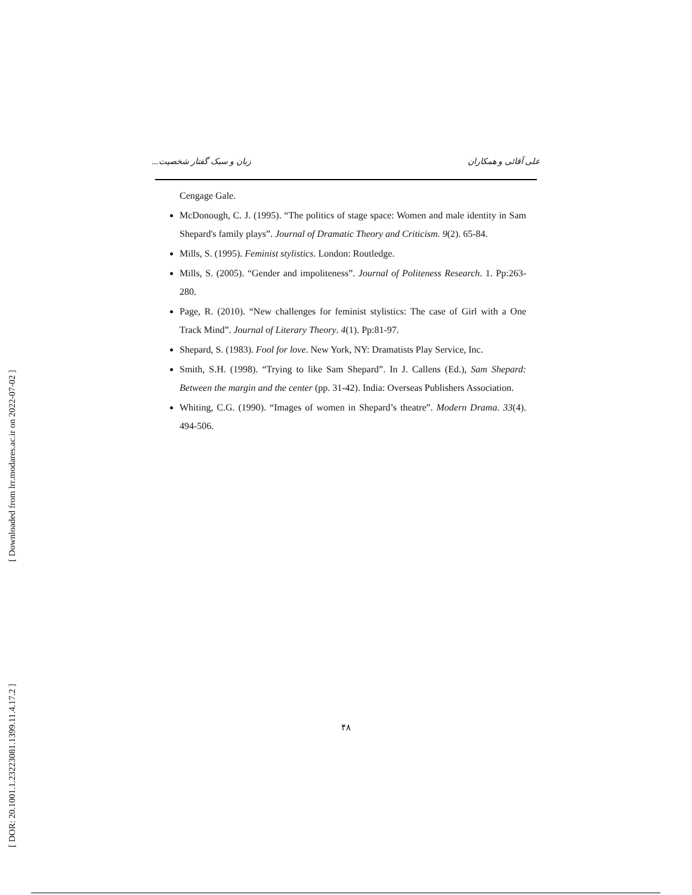[ Downloaded from lrr.modares.ac.ir on 2022-07-02 ]
[ DOR: 20.1001.1.23223081.1399.11.4.17.2 ]
علی آقائی و همکاران زبان و سبک گفتار شخصیت...
Cengage Gale.
McDonough, C. J. (1995). “The politics of stage space: Women and male identity in Sam Shepard's family plays”. Journal of Dramatic Theory and Criticism. 9(2). 65-84.
Mills, S. (1995). Feminist stylistics. London: Routledge.
Mills, S. (2005). “Gender and impoliteness”. Journal of Politeness Research. 1. Pp:263-280.
Page, R. (2010). “New challenges for feminist stylistics: The case of Girl with a One Track Mind”. Journal of Literary Theory. 4(1). Pp:81-97.
Shepard, S. (1983). Fool for love. New York, NY: Dramatists Play Service, Inc.
Smith, S.H. (1998). “Trying to like Sam Shepard”. In J. Callens (Ed.), Sam Shepard: Between the margin and the center (pp. 31-42). India: Overseas Publishers Association.
Whiting, C.G. (1990). “Images of women in Shepard’s theatre”. Modern Drama. 33(4). 494-506.
۴۸